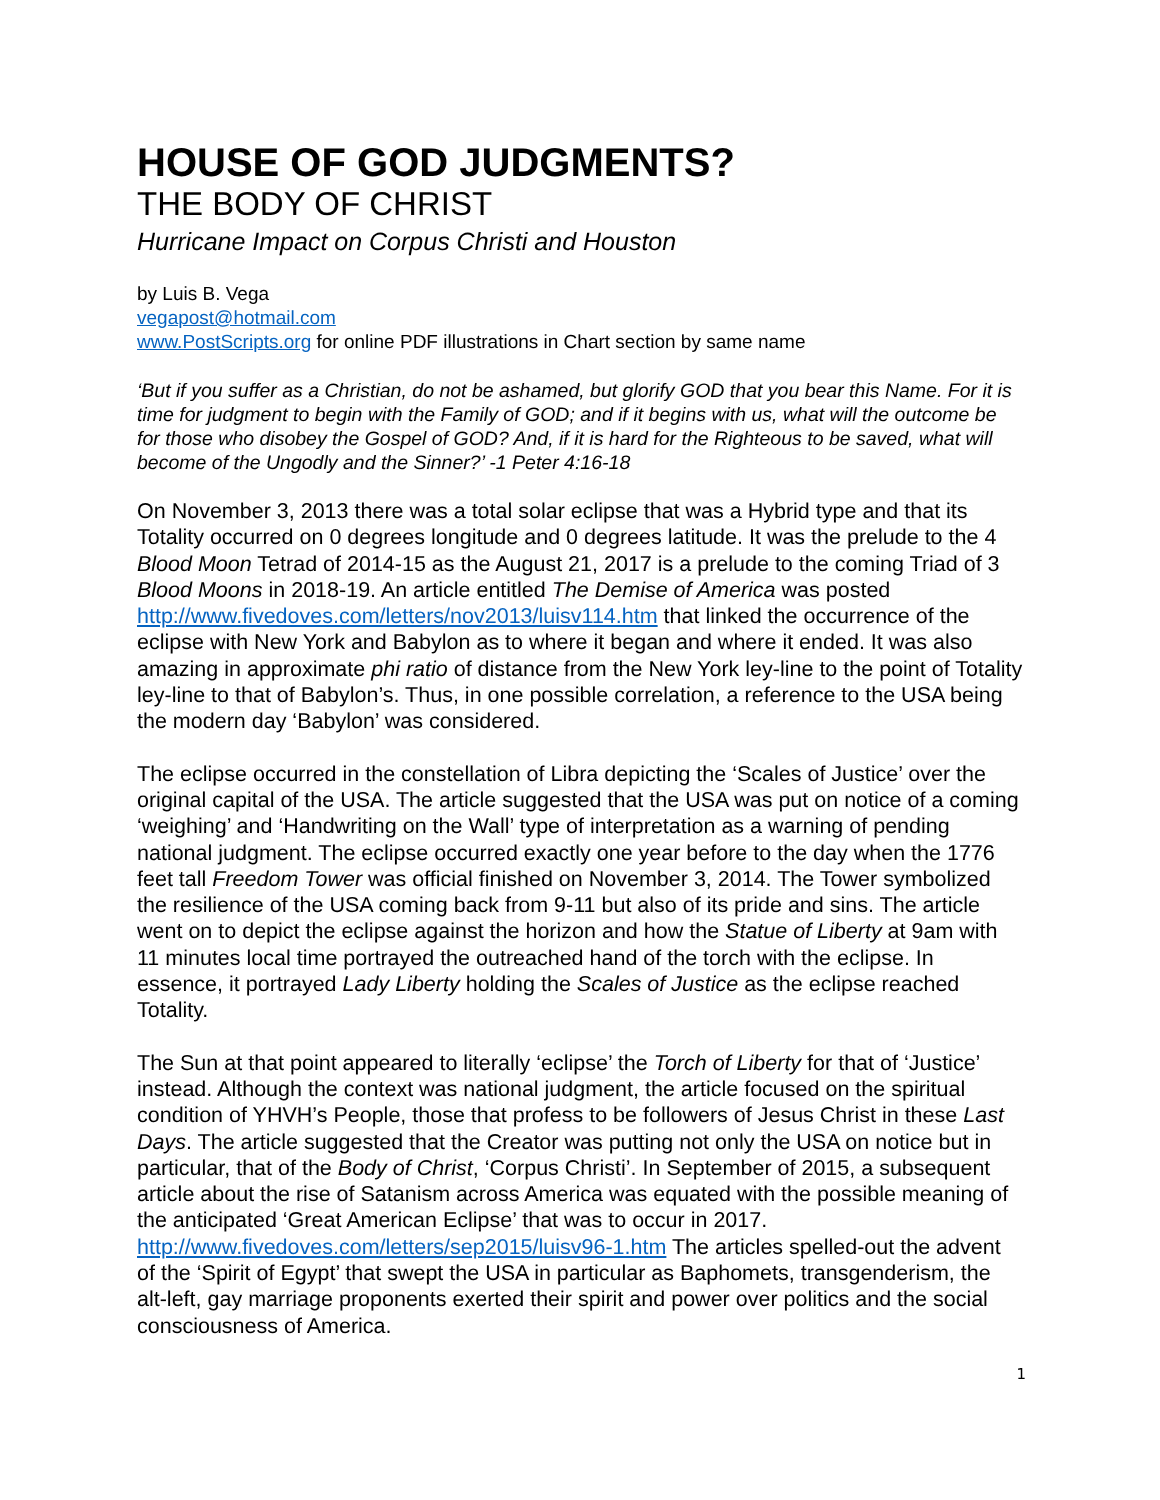HOUSE OF GOD JUDGMENTS?
THE BODY OF CHRIST
Hurricane Impact on Corpus Christi and Houston
by Luis B. Vega
vegapost@hotmail.com
www.PostScripts.org for online PDF illustrations in Chart section by same name
‘But if you suffer as a Christian, do not be ashamed, but glorify GOD that you bear this Name. For it is time for judgment to begin with the Family of GOD; and if it begins with us, what will the outcome be for those who disobey the Gospel of GOD? And, if it is hard for the Righteous to be saved, what will become of the Ungodly and the Sinner?’ -1 Peter 4:16-18
On November 3, 2013 there was a total solar eclipse that was a Hybrid type and that its Totality occurred on 0 degrees longitude and 0 degrees latitude. It was the prelude to the 4 Blood Moon Tetrad of 2014-15 as the August 21, 2017 is a prelude to the coming Triad of 3 Blood Moons in 2018-19. An article entitled The Demise of America was posted http://www.fivedoves.com/letters/nov2013/luisv114.htm that linked the occurrence of the eclipse with New York and Babylon as to where it began and where it ended. It was also amazing in approximate phi ratio of distance from the New York ley-line to the point of Totality ley-line to that of Babylon’s. Thus, in one possible correlation, a reference to the USA being the modern day ‘Babylon’ was considered.
The eclipse occurred in the constellation of Libra depicting the ‘Scales of Justice’ over the original capital of the USA. The article suggested that the USA was put on notice of a coming ‘weighing’ and ‘Handwriting on the Wall’ type of interpretation as a warning of pending national judgment. The eclipse occurred exactly one year before to the day when the 1776 feet tall Freedom Tower was official finished on November 3, 2014. The Tower symbolized the resilience of the USA coming back from 9-11 but also of its pride and sins. The article went on to depict the eclipse against the horizon and how the Statue of Liberty at 9am with 11 minutes local time portrayed the outreached hand of the torch with the eclipse. In essence, it portrayed Lady Liberty holding the Scales of Justice as the eclipse reached Totality.
The Sun at that point appeared to literally ‘eclipse’ the Torch of Liberty for that of ‘Justice’ instead. Although the context was national judgment, the article focused on the spiritual condition of YHVH’s People, those that profess to be followers of Jesus Christ in these Last Days. The article suggested that the Creator was putting not only the USA on notice but in particular, that of the Body of Christ, ‘Corpus Christi’. In September of 2015, a subsequent article about the rise of Satanism across America was equated with the possible meaning of the anticipated ‘Great American Eclipse’ that was to occur in 2017. http://www.fivedoves.com/letters/sep2015/luisv96-1.htm The articles spelled-out the advent of the ‘Spirit of Egypt’ that swept the USA in particular as Baphomets, transgenderism, the alt-left, gay marriage proponents exerted their spirit and power over politics and the social consciousness of America.
1